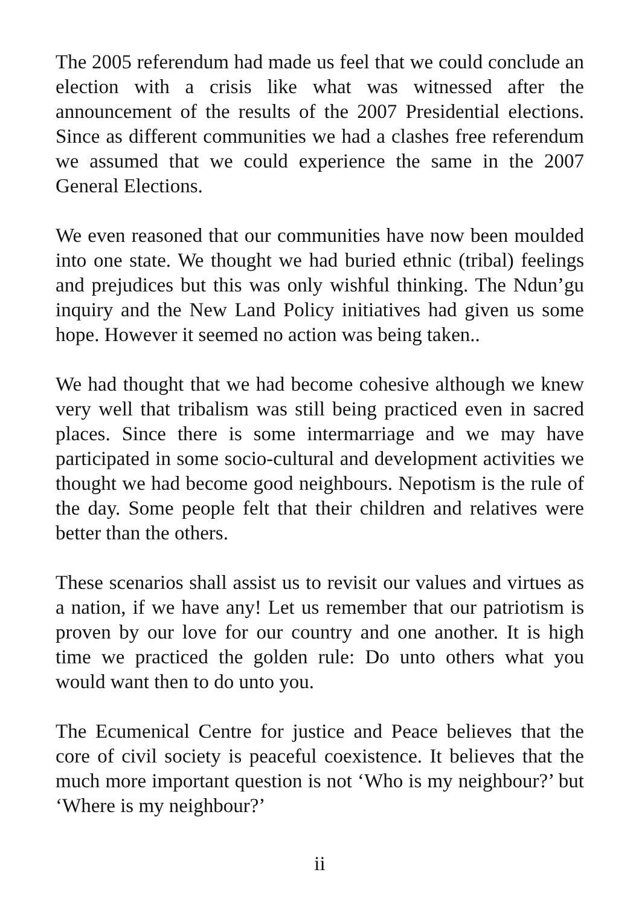The 2005 referendum had made us feel that we could conclude an election with a crisis like what was witnessed after the announcement of the results of the 2007 Presidential elections. Since as different communities we had a clashes free referendum we assumed that we could experience the same in the 2007 General Elections.
We even reasoned that our communities have now been moulded into one state. We thought we had buried ethnic (tribal) feelings and prejudices but this was only wishful thinking. The Ndun’gu inquiry and the New Land Policy initiatives had given us some hope. However it seemed no action was being taken..
We had thought that we had become cohesive although we knew very well that tribalism was still being practiced even in sacred places. Since there is some intermarriage and we may have participated in some socio-cultural and development activities we thought we had become good neighbours. Nepotism is the rule of the day. Some people felt that their children and relatives were better than the others.
These scenarios shall assist us to revisit our values and virtues as a nation, if we have any! Let us remember that our patriotism is proven by our love for our country and one another. It is high time we practiced the golden rule: Do unto others what you would want then to do unto you.
The Ecumenical Centre for justice and Peace believes that the core of civil society is peaceful coexistence. It believes that the much more important question is not ‘Who is my neighbour?’ but ‘Where is my neighbour?’
ii